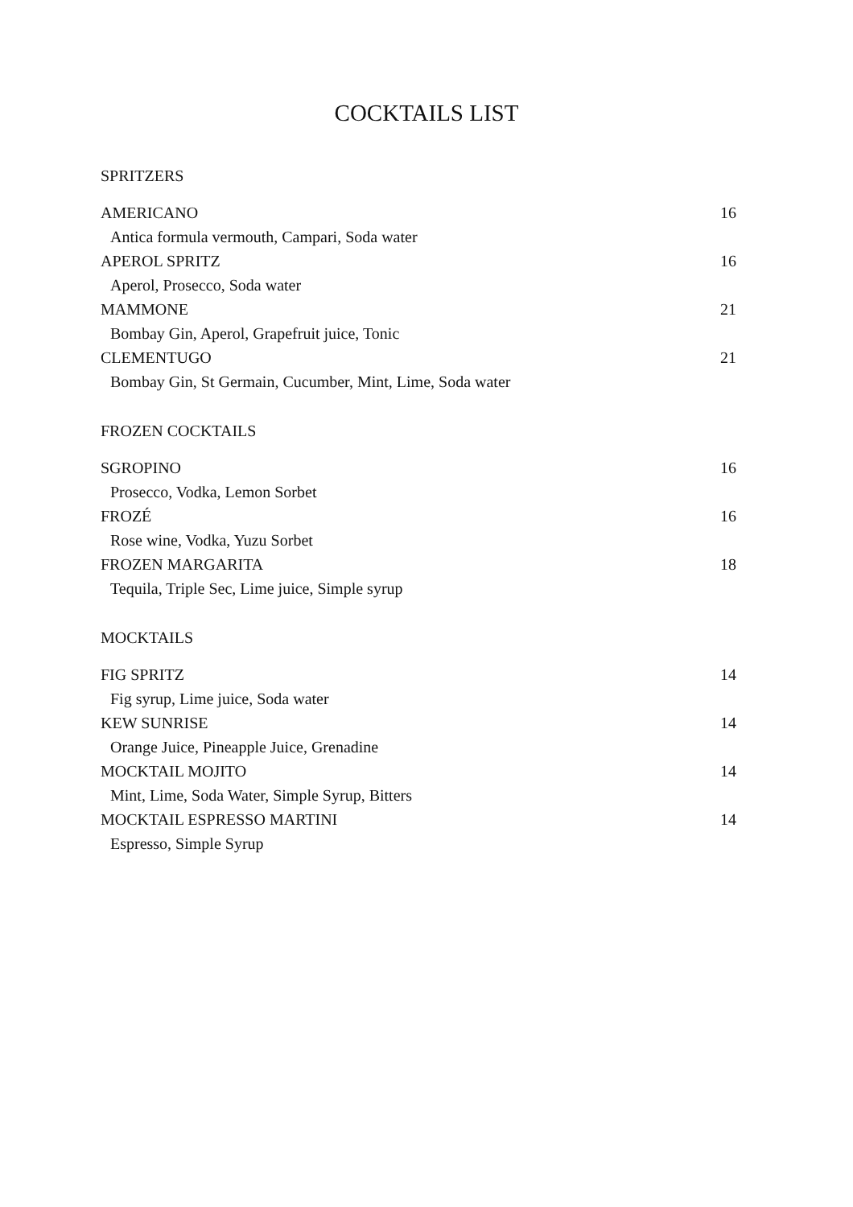COCKTAILS LIST
SPRITZERS
AMERICANO 16
Antica formula vermouth, Campari, Soda water
APEROL SPRITZ 16
Aperol, Prosecco, Soda water
MAMMONE 21
Bombay Gin, Aperol, Grapefruit juice, Tonic
CLEMENTUGO 21
Bombay Gin, St Germain, Cucumber, Mint, Lime, Soda water
FROZEN COCKTAILS
SGROPINO 16
Prosecco, Vodka, Lemon Sorbet
FROZÉ 16
Rose wine, Vodka, Yuzu Sorbet
FROZEN MARGARITA 18
Tequila, Triple Sec, Lime juice, Simple syrup
MOCKTAILS
FIG SPRITZ 14
Fig syrup, Lime juice, Soda water
KEW SUNRISE 14
Orange Juice, Pineapple Juice, Grenadine
MOCKTAIL MOJITO 14
Mint, Lime, Soda Water, Simple Syrup, Bitters
MOCKTAIL ESPRESSO MARTINI 14
Espresso, Simple Syrup